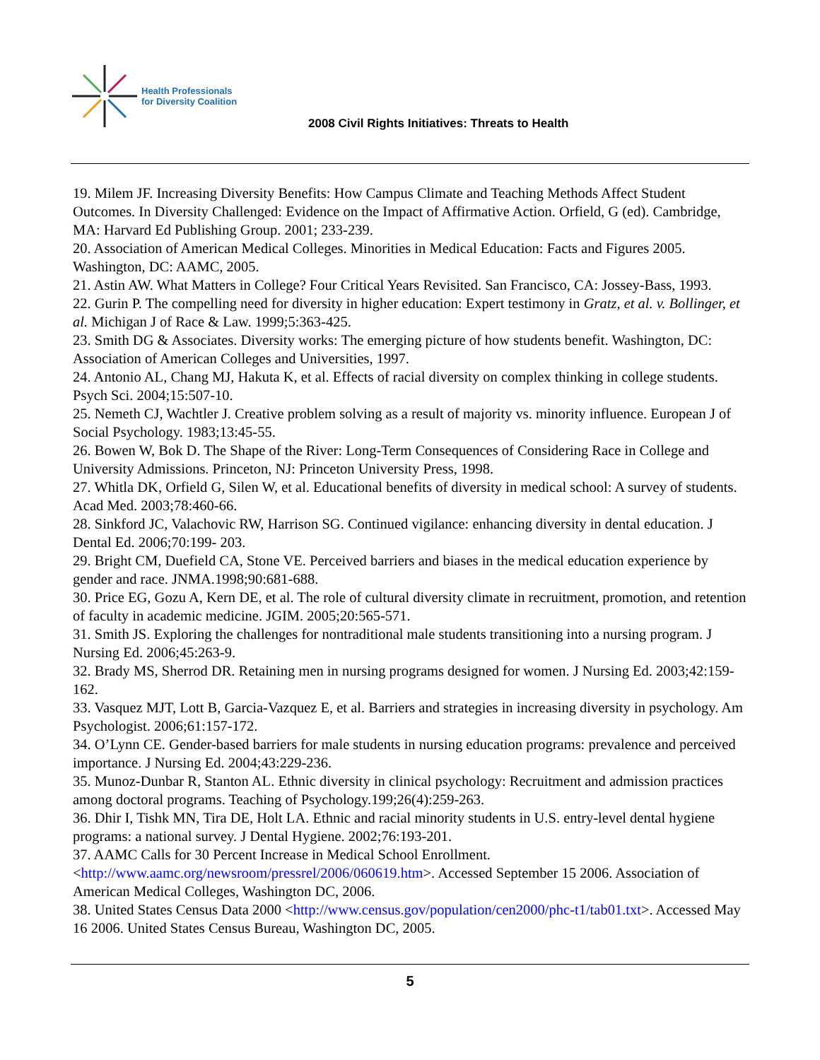Health Professionals
for Diversity Coalition
2008 Civil Rights Initiatives: Threats to Health
19. Milem JF. Increasing Diversity Benefits: How Campus Climate and Teaching Methods Affect Student Outcomes. In Diversity Challenged: Evidence on the Impact of Affirmative Action. Orfield, G (ed). Cambridge, MA: Harvard Ed Publishing Group. 2001; 233-239.
20. Association of American Medical Colleges. Minorities in Medical Education: Facts and Figures 2005. Washington, DC: AAMC, 2005.
21. Astin AW. What Matters in College? Four Critical Years Revisited. San Francisco, CA: Jossey-Bass, 1993.
22. Gurin P. The compelling need for diversity in higher education: Expert testimony in Gratz, et al. v. Bollinger, et al. Michigan J of Race & Law. 1999;5:363-425.
23. Smith DG & Associates. Diversity works: The emerging picture of how students benefit. Washington, DC: Association of American Colleges and Universities, 1997.
24. Antonio AL, Chang MJ, Hakuta K, et al. Effects of racial diversity on complex thinking in college students. Psych Sci. 2004;15:507-10.
25. Nemeth CJ, Wachtler J. Creative problem solving as a result of majority vs. minority influence. European J of Social Psychology. 1983;13:45-55.
26. Bowen W, Bok D. The Shape of the River: Long-Term Consequences of Considering Race in College and University Admissions. Princeton, NJ: Princeton University Press, 1998.
27. Whitla DK, Orfield G, Silen W, et al. Educational benefits of diversity in medical school: A survey of students. Acad Med. 2003;78:460-66.
28. Sinkford JC, Valachovic RW, Harrison SG. Continued vigilance: enhancing diversity in dental education. J Dental Ed. 2006;70:199- 203.
29. Bright CM, Duefield CA, Stone VE. Perceived barriers and biases in the medical education experience by gender and race. JNMA.1998;90:681-688.
30. Price EG, Gozu A, Kern DE, et al. The role of cultural diversity climate in recruitment, promotion, and retention of faculty in academic medicine. JGIM. 2005;20:565-571.
31. Smith JS. Exploring the challenges for nontraditional male students transitioning into a nursing program. J Nursing Ed. 2006;45:263-9.
32. Brady MS, Sherrod DR. Retaining men in nursing programs designed for women. J Nursing Ed. 2003;42:159-162.
33. Vasquez MJT, Lott B, Garcia-Vazquez E, et al. Barriers and strategies in increasing diversity in psychology. Am Psychologist. 2006;61:157-172.
34. O’Lynn CE. Gender-based barriers for male students in nursing education programs: prevalence and perceived importance. J Nursing Ed. 2004;43:229-236.
35. Munoz-Dunbar R, Stanton AL. Ethnic diversity in clinical psychology: Recruitment and admission practices among doctoral programs. Teaching of Psychology.199;26(4):259-263.
36. Dhir I, Tishk MN, Tira DE, Holt LA. Ethnic and racial minority students in U.S. entry-level dental hygiene programs: a national survey. J Dental Hygiene. 2002;76:193-201.
37. AAMC Calls for 30 Percent Increase in Medical School Enrollment.
<http://www.aamc.org/newsroom/pressrel/2006/060619.htm>. Accessed September 15 2006. Association of American Medical Colleges, Washington DC, 2006.
38. United States Census Data 2000 <http://www.census.gov/population/cen2000/phc-t1/tab01.txt>. Accessed May 16 2006. United States Census Bureau, Washington DC, 2005.
5